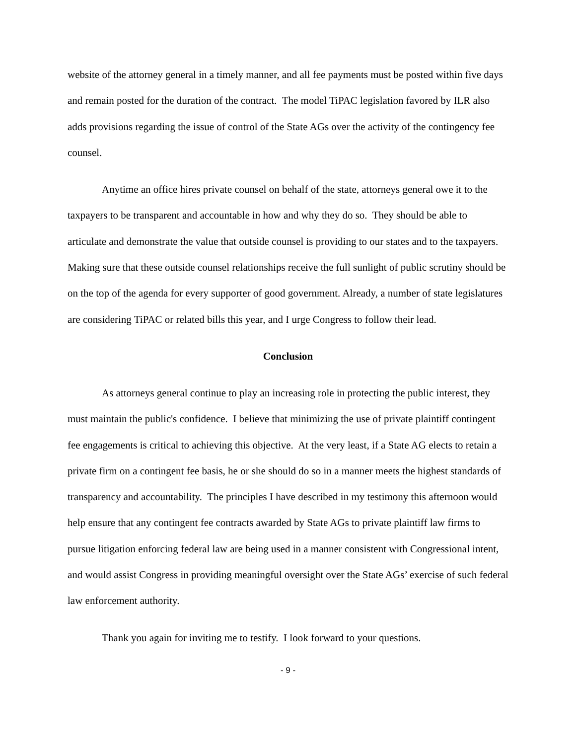website of the attorney general in a timely manner, and all fee payments must be posted within five days and remain posted for the duration of the contract. The model TiPAC legislation favored by ILR also adds provisions regarding the issue of control of the State AGs over the activity of the contingency fee counsel.
Anytime an office hires private counsel on behalf of the state, attorneys general owe it to the taxpayers to be transparent and accountable in how and why they do so. They should be able to articulate and demonstrate the value that outside counsel is providing to our states and to the taxpayers. Making sure that these outside counsel relationships receive the full sunlight of public scrutiny should be on the top of the agenda for every supporter of good government. Already, a number of state legislatures are considering TiPAC or related bills this year, and I urge Congress to follow their lead.
Conclusion
As attorneys general continue to play an increasing role in protecting the public interest, they must maintain the public's confidence. I believe that minimizing the use of private plaintiff contingent fee engagements is critical to achieving this objective. At the very least, if a State AG elects to retain a private firm on a contingent fee basis, he or she should do so in a manner meets the highest standards of transparency and accountability. The principles I have described in my testimony this afternoon would help ensure that any contingent fee contracts awarded by State AGs to private plaintiff law firms to pursue litigation enforcing federal law are being used in a manner consistent with Congressional intent, and would assist Congress in providing meaningful oversight over the State AGs’ exercise of such federal law enforcement authority.
Thank you again for inviting me to testify. I look forward to your questions.
- 9 -